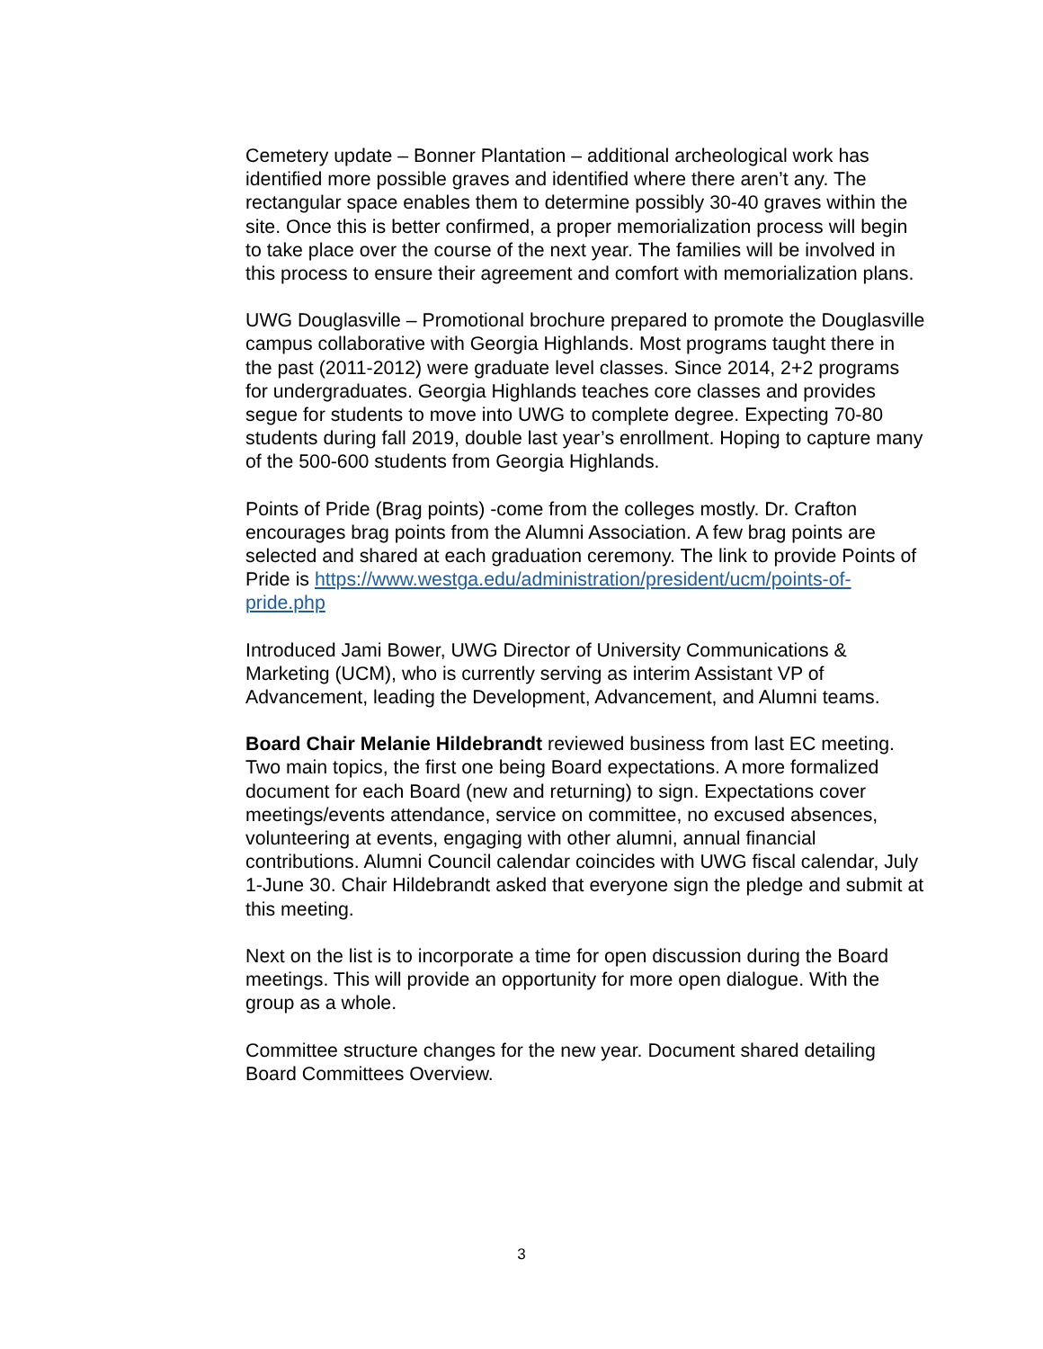Cemetery update – Bonner Plantation – additional archeological work has identified more possible graves and identified where there aren’t any. The rectangular space enables them to determine possibly 30-40 graves within the site. Once this is better confirmed, a proper memorialization process will begin to take place over the course of the next year. The families will be involved in this process to ensure their agreement and comfort with memorialization plans.
UWG Douglasville – Promotional brochure prepared to promote the Douglasville campus collaborative with Georgia Highlands. Most programs taught there in the past (2011-2012) were graduate level classes. Since 2014, 2+2 programs for undergraduates. Georgia Highlands teaches core classes and provides segue for students to move into UWG to complete degree. Expecting 70-80 students during fall 2019, double last year’s enrollment. Hoping to capture many of the 500-600 students from Georgia Highlands.
Points of Pride (Brag points) -come from the colleges mostly. Dr. Crafton encourages brag points from the Alumni Association. A few brag points are selected and shared at each graduation ceremony. The link to provide Points of Pride is https://www.westga.edu/administration/president/ucm/points-of-pride.php
Introduced Jami Bower, UWG Director of University Communications & Marketing (UCM), who is currently serving as interim Assistant VP of Advancement, leading the Development, Advancement, and Alumni teams.
Board Chair Melanie Hildebrandt reviewed business from last EC meeting. Two main topics, the first one being Board expectations. A more formalized document for each Board (new and returning) to sign. Expectations cover meetings/events attendance, service on committee, no excused absences, volunteering at events, engaging with other alumni, annual financial contributions. Alumni Council calendar coincides with UWG fiscal calendar, July 1-June 30. Chair Hildebrandt asked that everyone sign the pledge and submit at this meeting.
Next on the list is to incorporate a time for open discussion during the Board meetings. This will provide an opportunity for more open dialogue. With the group as a whole.
Committee structure changes for the new year. Document shared detailing Board Committees Overview.
3